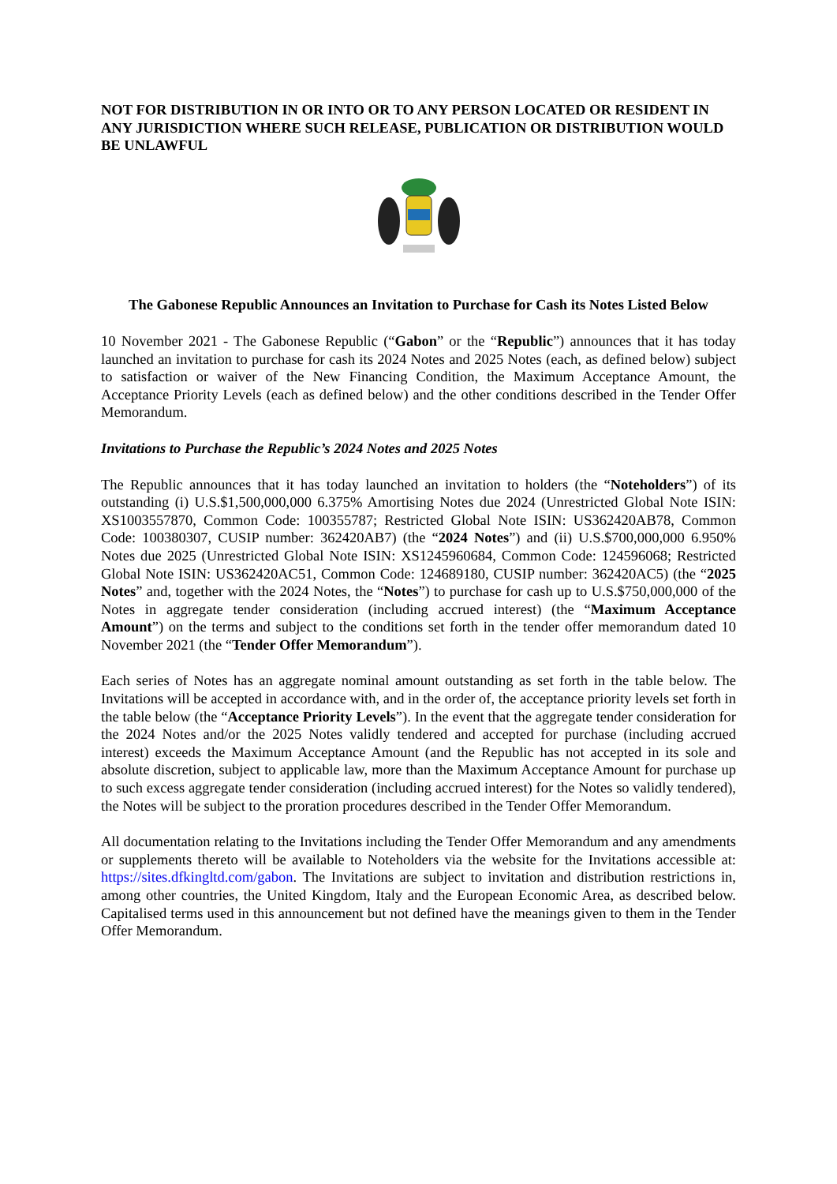NOT FOR DISTRIBUTION IN OR INTO OR TO ANY PERSON LOCATED OR RESIDENT IN ANY JURISDICTION WHERE SUCH RELEASE, PUBLICATION OR DISTRIBUTION WOULD BE UNLAWFUL
The Gabonese Republic Announces an Invitation to Purchase for Cash its Notes Listed Below
10 November 2021 - The Gabonese Republic (“Gabon” or the “Republic”) announces that it has today launched an invitation to purchase for cash its 2024 Notes and 2025 Notes (each, as defined below) subject to satisfaction or waiver of the New Financing Condition, the Maximum Acceptance Amount, the Acceptance Priority Levels (each as defined below) and the other conditions described in the Tender Offer Memorandum.
Invitations to Purchase the Republic’s 2024 Notes and 2025 Notes
The Republic announces that it has today launched an invitation to holders (the “Noteholders”) of its outstanding (i) U.S.$1,500,000,000 6.375% Amortising Notes due 2024 (Unrestricted Global Note ISIN: XS1003557870, Common Code: 100355787; Restricted Global Note ISIN: US362420AB78, Common Code: 100380307, CUSIP number: 362420AB7) (the “2024 Notes”) and (ii) U.S.$700,000,000 6.950% Notes due 2025 (Unrestricted Global Note ISIN: XS1245960684, Common Code: 124596068; Restricted Global Note ISIN: US362420AC51, Common Code: 124689180, CUSIP number: 362420AC5) (the “2025 Notes” and, together with the 2024 Notes, the “Notes”) to purchase for cash up to U.S.$750,000,000 of the Notes in aggregate tender consideration (including accrued interest) (the “Maximum Acceptance Amount”) on the terms and subject to the conditions set forth in the tender offer memorandum dated 10 November 2021 (the “Tender Offer Memorandum”).
Each series of Notes has an aggregate nominal amount outstanding as set forth in the table below. The Invitations will be accepted in accordance with, and in the order of, the acceptance priority levels set forth in the table below (the “Acceptance Priority Levels”). In the event that the aggregate tender consideration for the 2024 Notes and/or the 2025 Notes validly tendered and accepted for purchase (including accrued interest) exceeds the Maximum Acceptance Amount (and the Republic has not accepted in its sole and absolute discretion, subject to applicable law, more than the Maximum Acceptance Amount for purchase up to such excess aggregate tender consideration (including accrued interest) for the Notes so validly tendered), the Notes will be subject to the proration procedures described in the Tender Offer Memorandum.
All documentation relating to the Invitations including the Tender Offer Memorandum and any amendments or supplements thereto will be available to Noteholders via the website for the Invitations accessible at: https://sites.dfkingltd.com/gabon. The Invitations are subject to invitation and distribution restrictions in, among other countries, the United Kingdom, Italy and the European Economic Area, as described below. Capitalised terms used in this announcement but not defined have the meanings given to them in the Tender Offer Memorandum.